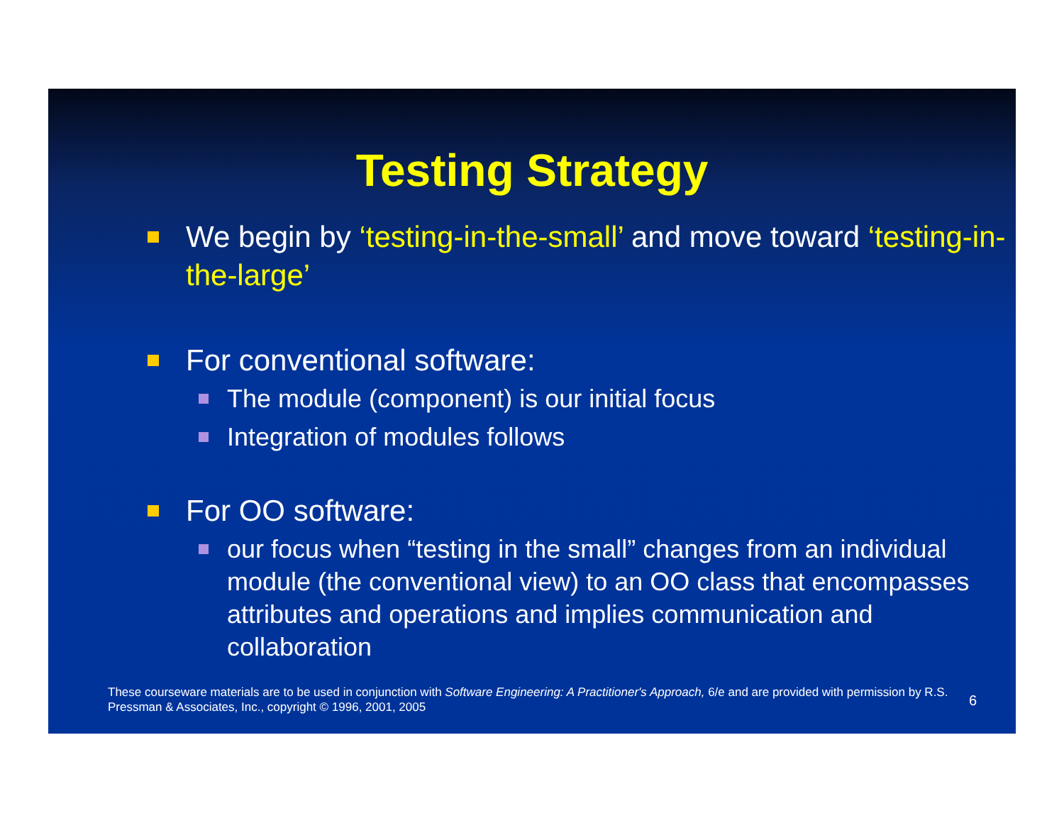Testing Strategy
We begin by ‘testing-in-the-small’ and move toward ‘testing-in-the-large’
For conventional software:
The module (component) is our initial focus
Integration of modules follows
For OO software:
our focus when “testing in the small” changes from an individual module (the conventional view) to an OO class that encompasses attributes and operations and implies communication and collaboration
These courseware materials are to be used in conjunction with Software Engineering: A Practitioner's Approach, 6/e and are provided with permission by R.S. Pressman & Associates, Inc., copyright © 1996, 2001, 2005
6